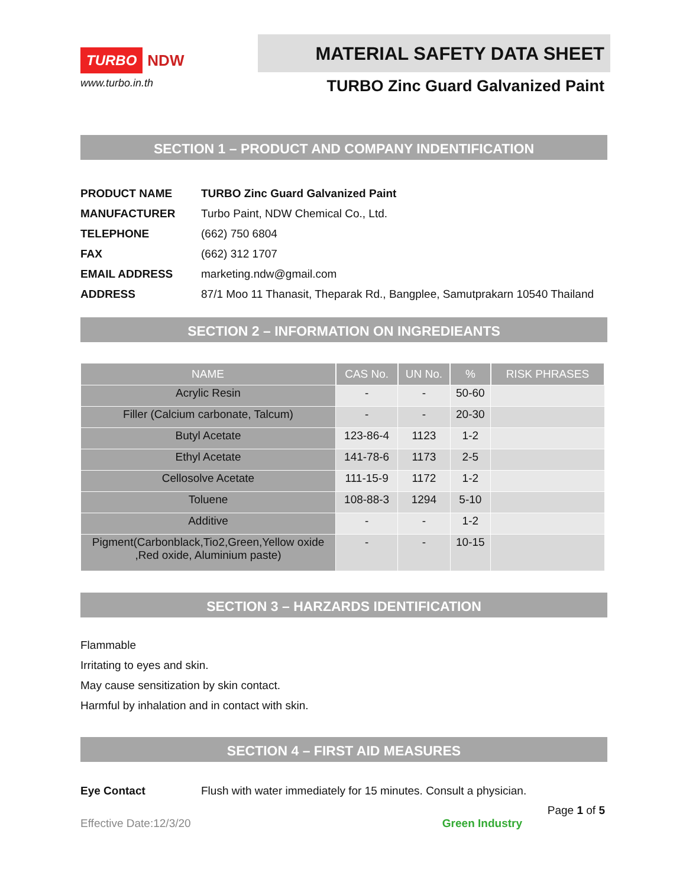TURBO NDW
www.turbo.in.th
MATERIAL SAFETY DATA SHEET
TURBO Zinc Guard Galvanized Paint
SECTION 1 – PRODUCT AND COMPANY INDENTIFICATION
| PRODUCT NAME | TURBO Zinc Guard Galvanized Paint |
| MANUFACTURER | Turbo Paint, NDW Chemical Co., Ltd. |
| TELEPHONE | (662) 750 6804 |
| FAX | (662) 312 1707 |
| EMAIL ADDRESS | marketing.ndw@gmail.com |
| ADDRESS | 87/1 Moo 11 Thanasit, Theparak Rd., Bangplee, Samutprakarn 10540 Thailand |
SECTION 2 – INFORMATION ON INGREDIEANTS
| NAME | CAS No. | UN No. | % | RISK PHRASES |
| --- | --- | --- | --- | --- |
| Acrylic Resin | - | - | 50-60 | |
| Filler (Calcium carbonate, Talcum) | - | - | 20-30 | |
| Butyl Acetate | 123-86-4 | 1123 | 1-2 | |
| Ethyl Acetate | 141-78-6 | 1173 | 2-5 | |
| Cellosolve Acetate | 111-15-9 | 1172 | 1-2 | |
| Toluene | 108-88-3 | 1294 | 5-10 | |
| Additive | - | - | 1-2 | |
| Pigment(Carbonblack,Tio2,Green,Yellow oxide ,Red oxide, Aluminium paste) | - | - | 10-15 | |
SECTION 3 – HARZARDS IDENTIFICATION
Flammable
Irritating to eyes and skin.
May cause sensitization by skin contact.
Harmful by inhalation and in contact with skin.
SECTION 4 – FIRST AID MEASURES
Eye Contact Flush with water immediately for 15 minutes. Consult a physician.
Page 1 of 5
Effective Date:12/3/20 Green Industry